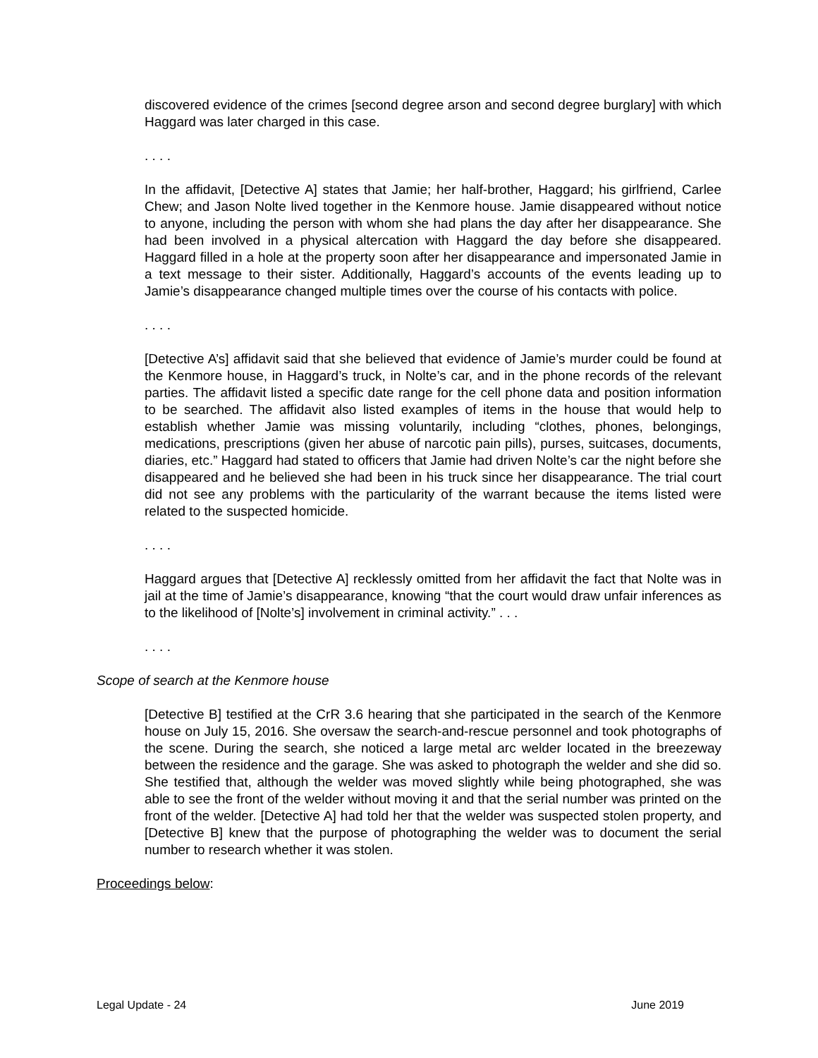discovered evidence of the crimes [second degree arson and second degree burglary] with which Haggard was later charged in this case.
. . . .
In the affidavit, [Detective A] states that Jamie; her half-brother, Haggard; his girlfriend, Carlee Chew; and Jason Nolte lived together in the Kenmore house. Jamie disappeared without notice to anyone, including the person with whom she had plans the day after her disappearance. She had been involved in a physical altercation with Haggard the day before she disappeared. Haggard filled in a hole at the property soon after her disappearance and impersonated Jamie in a text message to their sister. Additionally, Haggard’s accounts of the events leading up to Jamie’s disappearance changed multiple times over the course of his contacts with police.
. . . .
[Detective A’s] affidavit said that she believed that evidence of Jamie’s murder could be found at the Kenmore house, in Haggard’s truck, in Nolte’s car, and in the phone records of the relevant parties. The affidavit listed a specific date range for the cell phone data and position information to be searched. The affidavit also listed examples of items in the house that would help to establish whether Jamie was missing voluntarily, including “clothes, phones, belongings, medications, prescriptions (given her abuse of narcotic pain pills), purses, suitcases, documents, diaries, etc.” Haggard had stated to officers that Jamie had driven Nolte’s car the night before she disappeared and he believed she had been in his truck since her disappearance. The trial court did not see any problems with the particularity of the warrant because the items listed were related to the suspected homicide.
. . . .
Haggard argues that [Detective A] recklessly omitted from her affidavit the fact that Nolte was in jail at the time of Jamie’s disappearance, knowing “that the court would draw unfair inferences as to the likelihood of [Nolte’s] involvement in criminal activity.” . . .
. . . .
Scope of search at the Kenmore house
[Detective B] testified at the CrR 3.6 hearing that she participated in the search of the Kenmore house on July 15, 2016. She oversaw the search-and-rescue personnel and took photographs of the scene. During the search, she noticed a large metal arc welder located in the breezeway between the residence and the garage. She was asked to photograph the welder and she did so. She testified that, although the welder was moved slightly while being photographed, she was able to see the front of the welder without moving it and that the serial number was printed on the front of the welder. [Detective A] had told her that the welder was suspected stolen property, and [Detective B] knew that the purpose of photographing the welder was to document the serial number to research whether it was stolen.
Proceedings below:
Legal Update - 24 June 2019